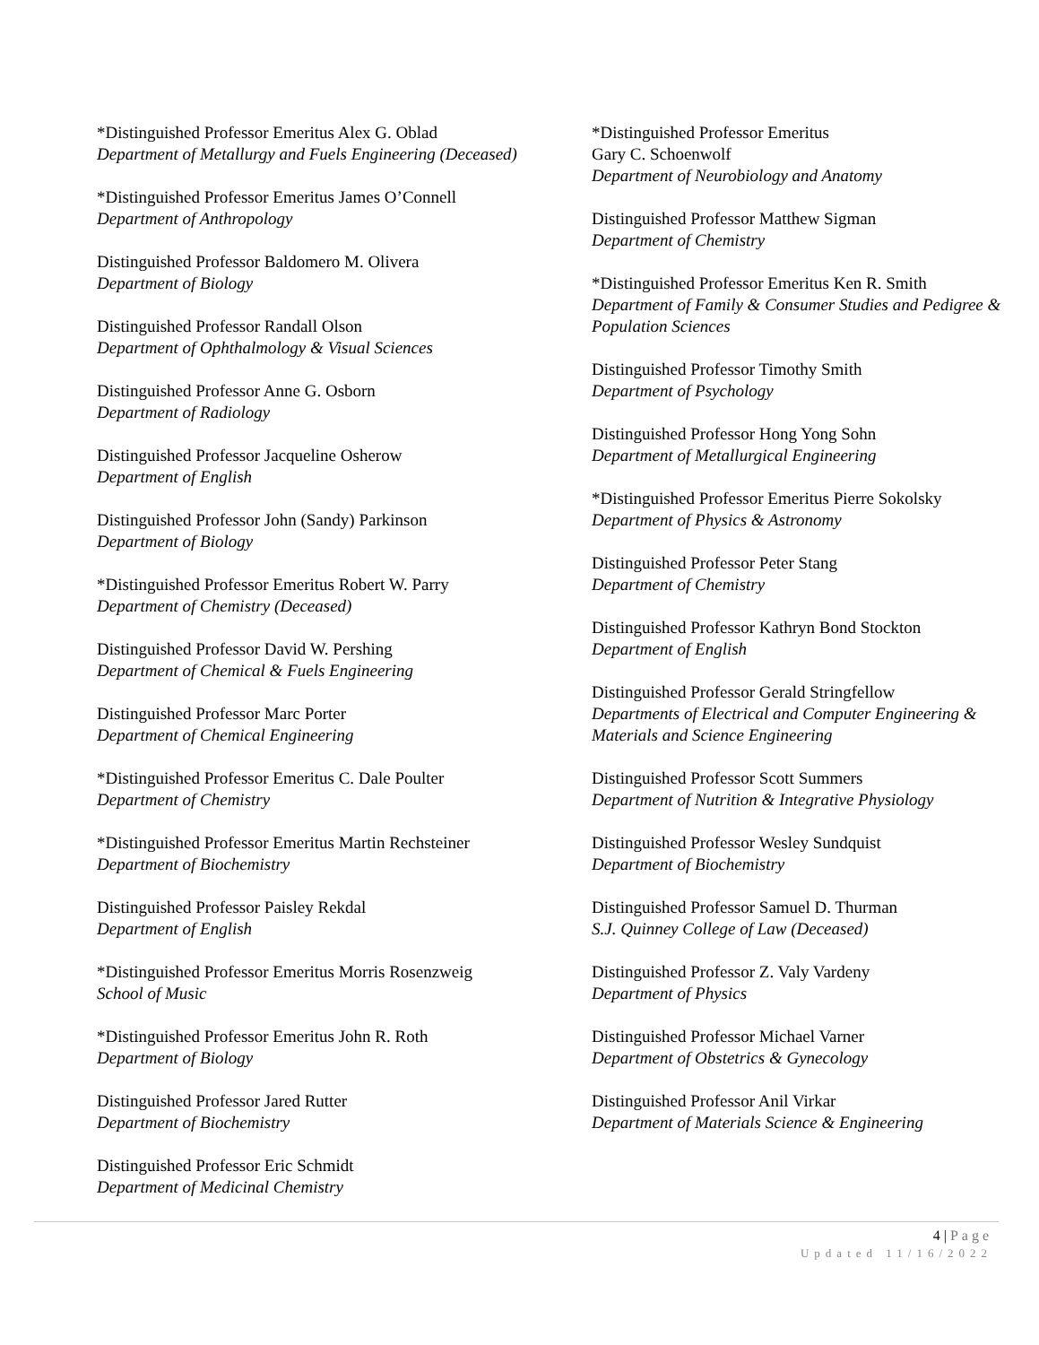*Distinguished Professor Emeritus Alex G. Oblad
Department of Metallurgy and Fuels Engineering (Deceased)
*Distinguished Professor Emeritus James O’Connell
Department of Anthropology
Distinguished Professor Baldomero M. Olivera
Department of Biology
Distinguished Professor Randall Olson
Department of Ophthalmology & Visual Sciences
Distinguished Professor Anne G. Osborn
Department of Radiology
Distinguished Professor Jacqueline Osherow
Department of English
Distinguished Professor John (Sandy) Parkinson
Department of Biology
*Distinguished Professor Emeritus Robert W. Parry
Department of Chemistry (Deceased)
Distinguished Professor David W. Pershing
Department of Chemical & Fuels Engineering
Distinguished Professor Marc Porter
Department of Chemical Engineering
*Distinguished Professor Emeritus C. Dale Poulter
Department of Chemistry
*Distinguished Professor Emeritus Martin Rechsteiner
Department of Biochemistry
Distinguished Professor Paisley Rekdal
Department of English
*Distinguished Professor Emeritus Morris Rosenzweig
School of Music
*Distinguished Professor Emeritus John R. Roth
Department of Biology
Distinguished Professor Jared Rutter
Department of Biochemistry
Distinguished Professor Eric Schmidt
Department of Medicinal Chemistry
*Distinguished Professor Emeritus
Gary C. Schoenwolf
Department of Neurobiology and Anatomy
Distinguished Professor Matthew Sigman
Department of Chemistry
*Distinguished Professor Emeritus Ken R. Smith
Department of Family & Consumer Studies and Pedigree & Population Sciences
Distinguished Professor Timothy Smith
Department of Psychology
Distinguished Professor Hong Yong Sohn
Department of Metallurgical Engineering
*Distinguished Professor Emeritus Pierre Sokolsky
Department of Physics & Astronomy
Distinguished Professor Peter Stang
Department of Chemistry
Distinguished Professor Kathryn Bond Stockton
Department of English
Distinguished Professor Gerald Stringfellow
Departments of Electrical and Computer Engineering & Materials and Science Engineering
Distinguished Professor Scott Summers
Department of Nutrition & Integrative Physiology
Distinguished Professor Wesley Sundquist
Department of Biochemistry
Distinguished Professor Samuel D. Thurman
S.J. Quinney College of Law (Deceased)
Distinguished Professor Z. Valy Vardeny
Department of Physics
Distinguished Professor Michael Varner
Department of Obstetrics & Gynecology
Distinguished Professor Anil Virkar
Department of Materials Science & Engineering
4 | Page
Updated 11/16/2022